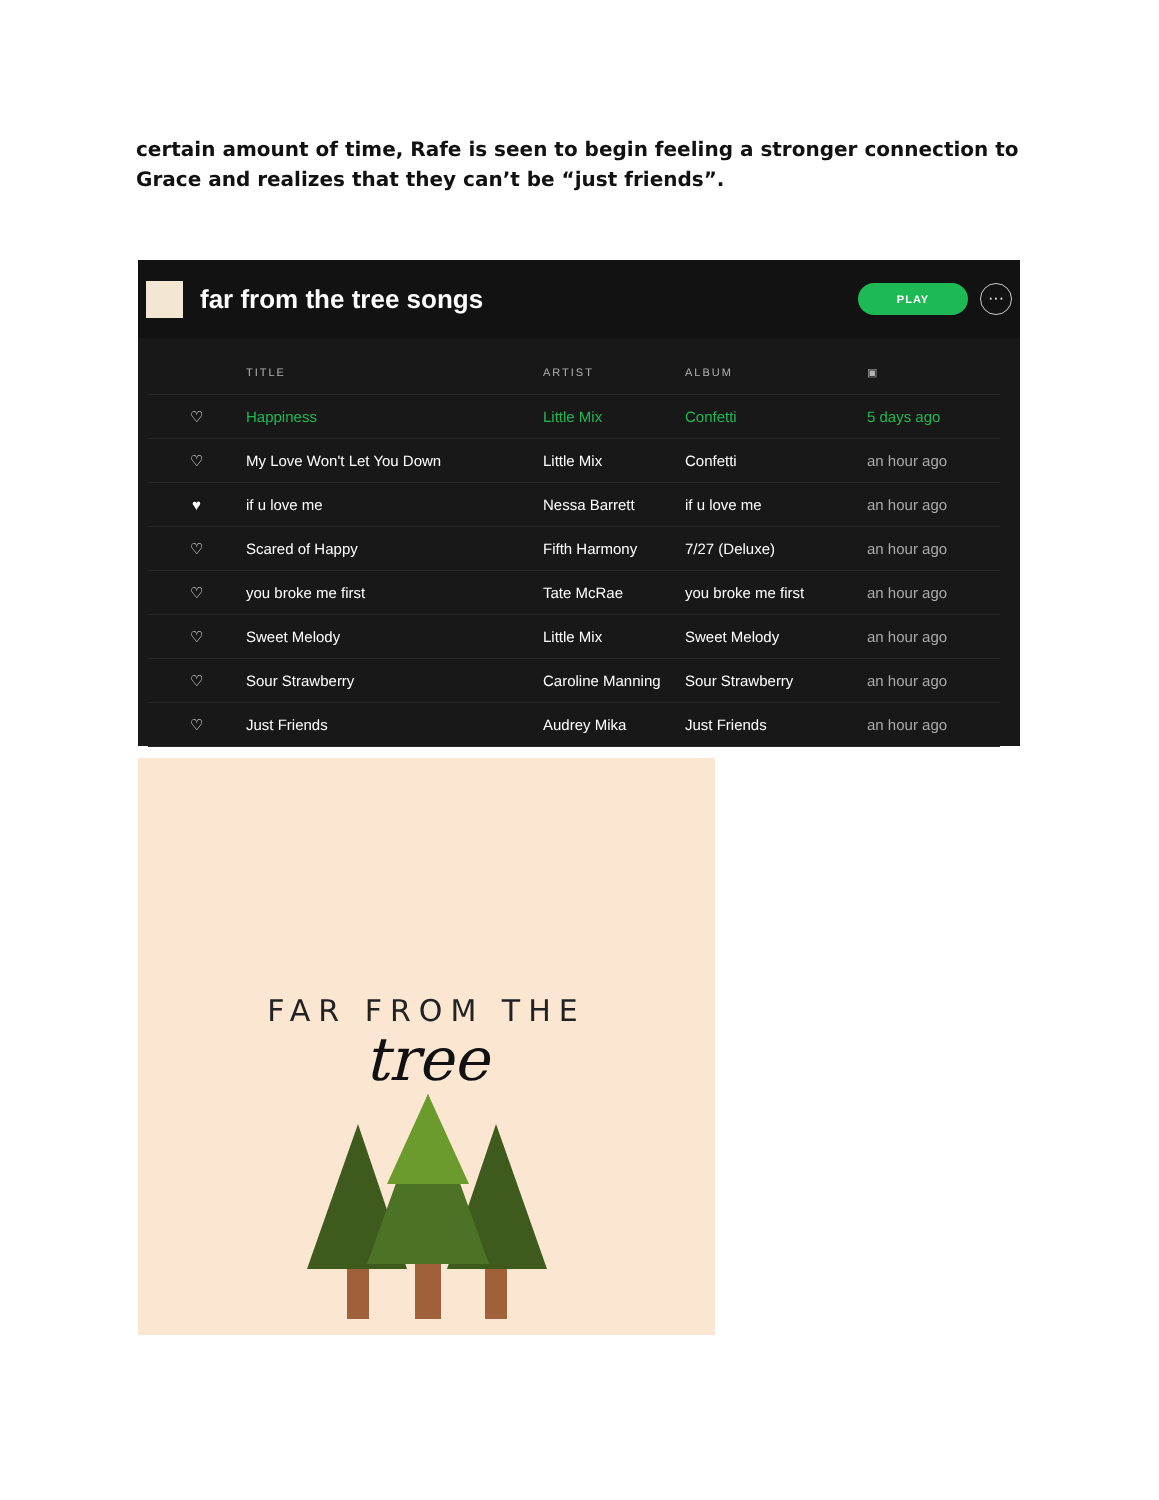certain amount of time, Rafe is seen to begin feeling a stronger connection to Grace and realizes that they can’t be “just friends”.
far from the tree songs
PLAY
···
| | TITLE | ARTIST | ALBUM | ▣ |
| --- | --- | --- | --- | --- |
| ♡ | Happiness | Little Mix | Confetti | 5 days ago |
| ♡ | My Love Won't Let You Down | Little Mix | Confetti | an hour ago |
| ♥ | if u love me | Nessa Barrett | if u love me | an hour ago |
| ♡ | Scared of Happy | Fifth Harmony | 7/27 (Deluxe) | an hour ago |
| ♡ | you broke me first | Tate McRae | you broke me first | an hour ago |
| ♡ | Sweet Melody | Little Mix | Sweet Melody | an hour ago |
| ♡ | Sour Strawberry | Caroline Manning | Sour Strawberry | an hour ago |
| ♡ | Just Friends | Audrey Mika | Just Friends | an hour ago |
FAR FROM THE
tree